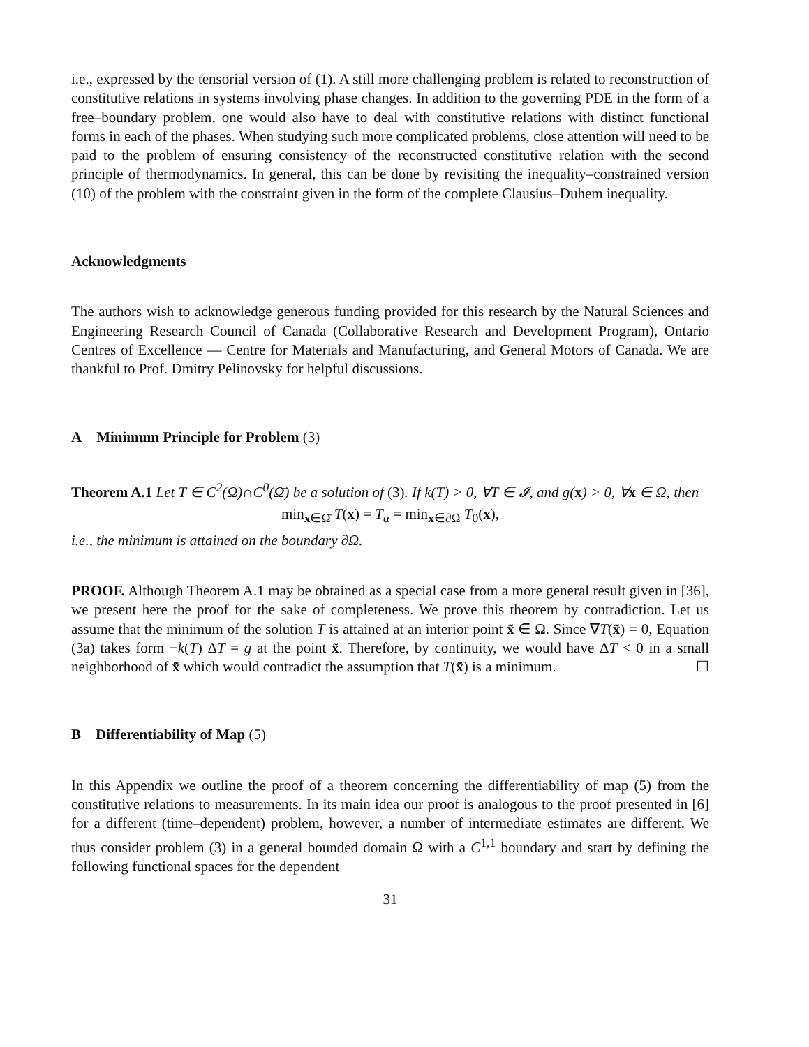i.e., expressed by the tensorial version of (1). A still more challenging problem is related to reconstruction of constitutive relations in systems involving phase changes. In addition to the governing PDE in the form of a free–boundary problem, one would also have to deal with constitutive relations with distinct functional forms in each of the phases. When studying such more complicated problems, close attention will need to be paid to the problem of ensuring consistency of the reconstructed constitutive relation with the second principle of thermodynamics. In general, this can be done by revisiting the inequality–constrained version (10) of the problem with the constraint given in the form of the complete Clausius–Duhem inequality.
Acknowledgments
The authors wish to acknowledge generous funding provided for this research by the Natural Sciences and Engineering Research Council of Canada (Collaborative Research and Development Program), Ontario Centres of Excellence — Centre for Materials and Manufacturing, and General Motors of Canada. We are thankful to Prof. Dmitry Pelinovsky for helpful discussions.
A Minimum Principle for Problem (3)
Theorem A.1 Let T ∈ C<sup>2</sup>(Ω)∩C<sup>0</sup>(Ω̄) be a solution of (3). If k(T) > 0, ∀T ∈ 𝓘, and g(x) > 0, ∀x ∈ Ω, then
min<sub>x∈Ω̄</sub> T(x) = T<sub>α</sub> = min<sub>x∈∂Ω</sub> T<sub>0</sub>(x),
i.e., the minimum is attained on the boundary ∂Ω.
PROOF. Although Theorem A.1 may be obtained as a special case from a more general result given in [36], we present here the proof for the sake of completeness. We prove this theorem by contradiction. Let us assume that the minimum of the solution T is attained at an interior point x̃ ∈ Ω. Since ∇T(x̃) = 0, Equation (3a) takes form −k(T) ΔT = g at the point x̃. Therefore, by continuity, we would have ΔT < 0 in a small neighborhood of x̃ which would contradict the assumption that T(x̃) is a minimum. ☐
B Differentiability of Map (5)
In this Appendix we outline the proof of a theorem concerning the differentiability of map (5) from the constitutive relations to measurements. In its main idea our proof is analogous to the proof presented in [6] for a different (time–dependent) problem, however, a number of intermediate estimates are different. We thus consider problem (3) in a general bounded domain Ω with a C<sup>1,1</sup> boundary and start by defining the following functional spaces for the dependent
31